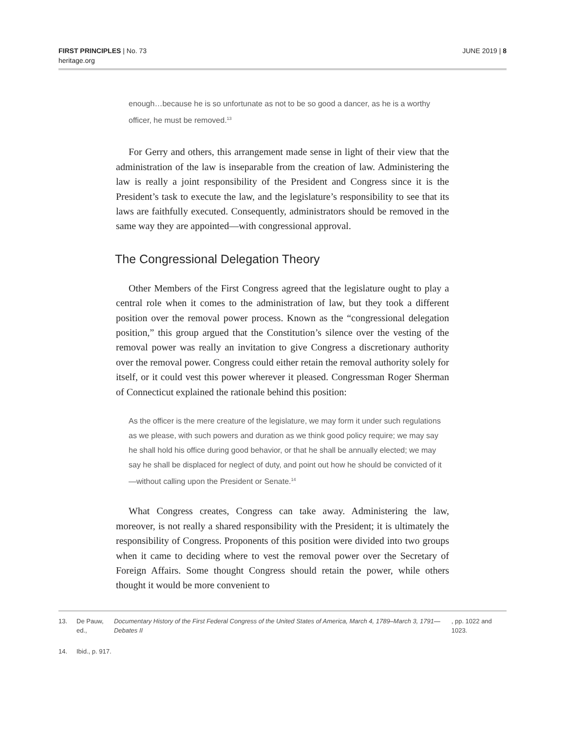FIRST PRINCIPLES | No. 73
heritage.org
JUNE 2019 | 8
enough…because he is so unfortunate as not to be so good a dancer, as he is a worthy officer, he must be removed.<sup>13</sup>
For Gerry and others, this arrangement made sense in light of their view that the administration of the law is inseparable from the creation of law. Administering the law is really a joint responsibility of the President and Congress since it is the President’s task to execute the law, and the legislature’s responsibility to see that its laws are faithfully executed. Consequently, administrators should be removed in the same way they are appointed—with congressional approval.
The Congressional Delegation Theory
Other Members of the First Congress agreed that the legislature ought to play a central role when it comes to the administration of law, but they took a different position over the removal power process. Known as the “congressional delegation position,” this group argued that the Constitution’s silence over the vesting of the removal power was really an invitation to give Congress a discretionary authority over the removal power. Congress could either retain the removal authority solely for itself, or it could vest this power wherever it pleased. Congressman Roger Sherman of Connecticut explained the rationale behind this position:
As the officer is the mere creature of the legislature, we may form it under such regulations as we please, with such powers and duration as we think good policy require; we may say he shall hold his office during good behavior, or that he shall be annually elected; we may say he shall be displaced for neglect of duty, and point out how he should be convicted of it—without calling upon the President or Senate.<sup>14</sup>
What Congress creates, Congress can take away. Administering the law, moreover, is not really a shared responsibility with the President; it is ultimately the responsibility of Congress. Proponents of this position were divided into two groups when it came to deciding where to vest the removal power over the Secretary of Foreign Affairs. Some thought Congress should retain the power, while others thought it would be more convenient to
13. De Pauw, ed., Documentary History of the First Federal Congress of the United States of America, March 4, 1789–March 3, 1791—Debates II, pp. 1022 and 1023.
14. Ibid., p. 917.